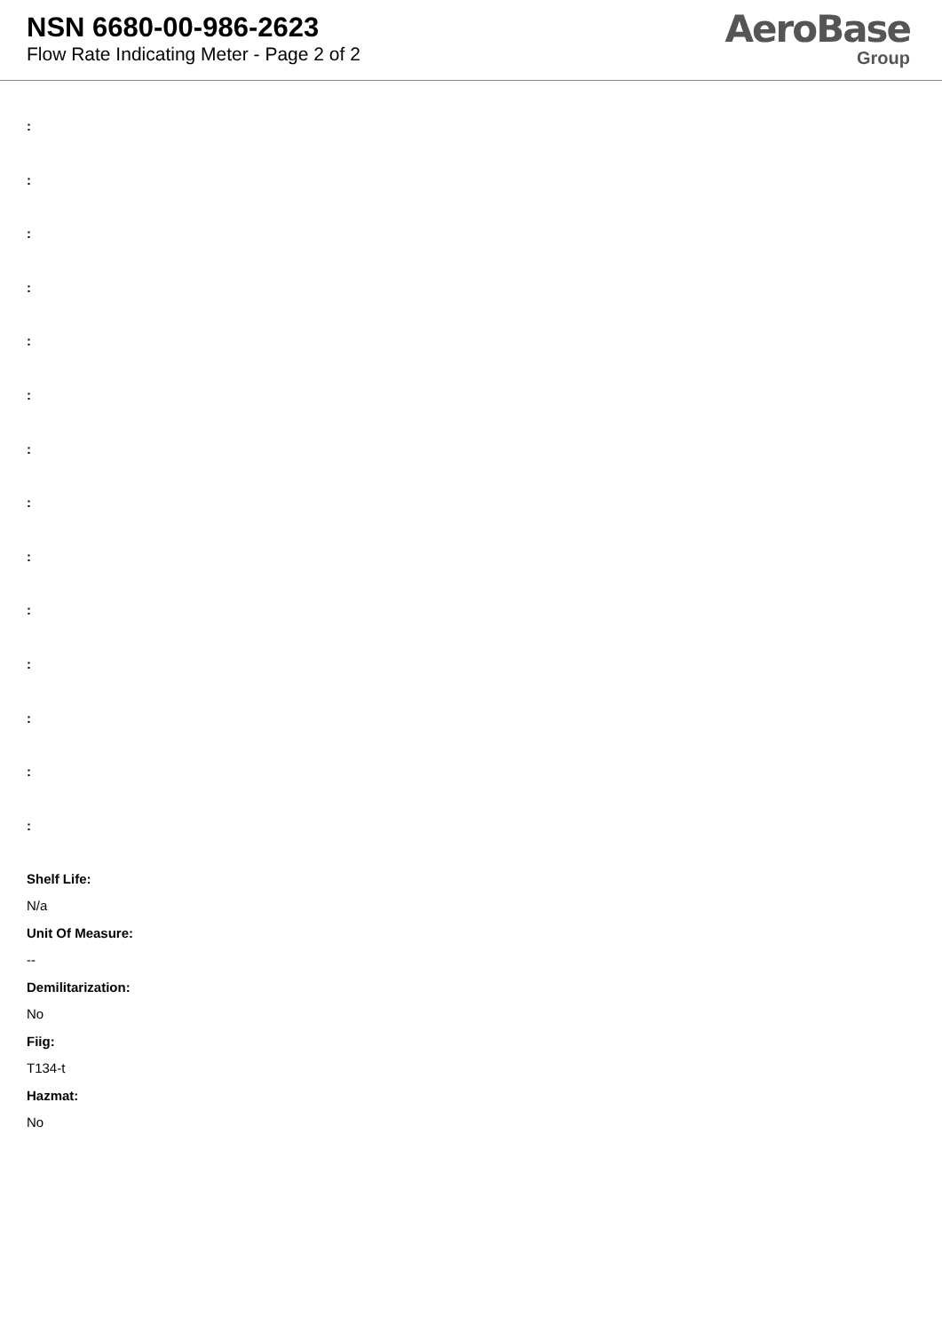NSN 6680-00-986-2623
Flow Rate Indicating Meter - Page 2 of 2
AeroBase
Group
:
:
:
:
:
:
:
:
:
:
:
:
:
:
Shelf Life:
N/a
Unit Of Measure:
--
Demilitarization:
No
Fiig:
T134-t
Hazmat:
No